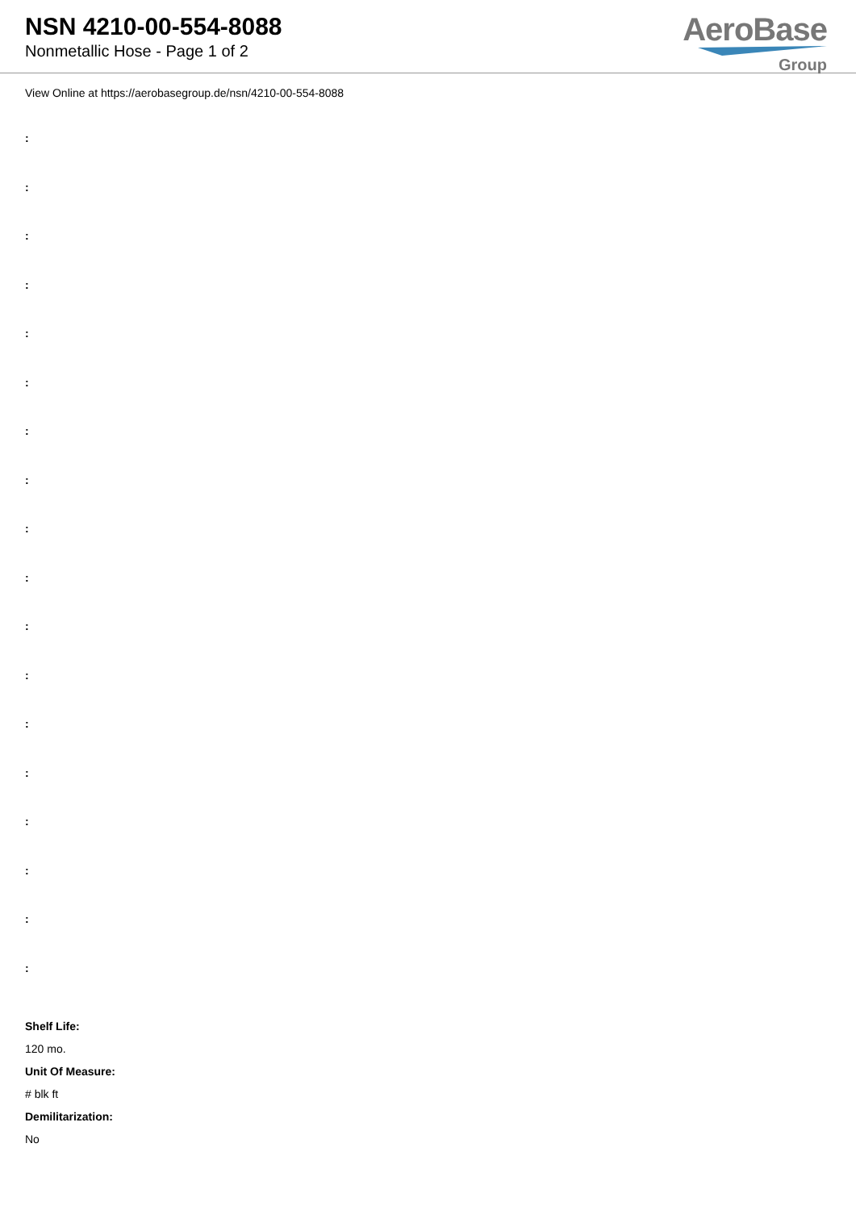NSN 4210-00-554-8088
Nonmetallic Hose - Page 1 of 2
AeroBase
Group
View Online at https://aerobasegroup.de/nsn/4210-00-554-8088
:
:
:
:
:
:
:
:
:
:
:
:
:
:
:
:
:
:
Shelf Life:
120 mo.
Unit Of Measure:
# blk ft
Demilitarization:
No